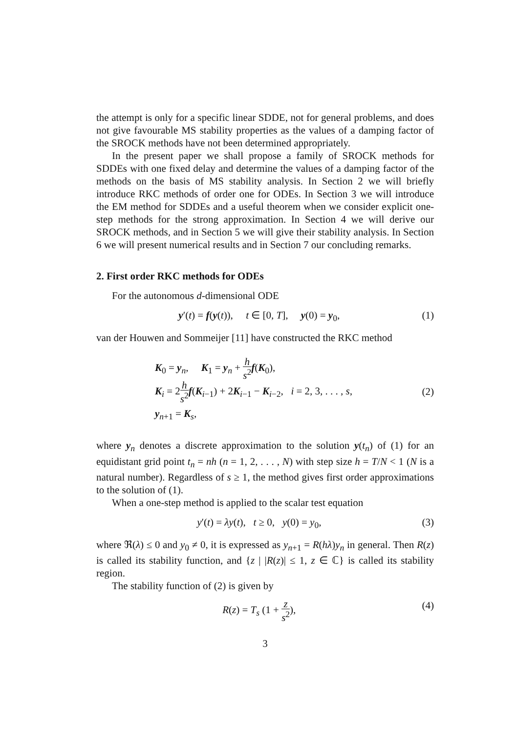the attempt is only for a specific linear SDDE, not for general problems, and does not give favourable MS stability properties as the values of a damping factor of the SROCK methods have not been determined appropriately.
In the present paper we shall propose a family of SROCK methods for SDDEs with one fixed delay and determine the values of a damping factor of the methods on the basis of MS stability analysis. In Section 2 we will briefly introduce RKC methods of order one for ODEs. In Section 3 we will introduce the EM method for SDDEs and a useful theorem when we consider explicit one-step methods for the strong approximation. In Section 4 we will derive our SROCK methods, and in Section 5 we will give their stability analysis. In Section 6 we will present numerical results and in Section 7 our concluding remarks.
2. First order RKC methods for ODEs
For the autonomous d-dimensional ODE
y′(t) = f(y(t)), t ∈ [0, T], y(0) = y<sub>0</sub>, (1)
van der Houwen and Sommeijer [11] have constructed the RKC method
K<sub>0</sub> = y<sub>n</sub>, K<sub>1</sub> = y<sub>n</sub> + h s<sup>2</sup> f(K<sub>0</sub>),
K<sub>i</sub> = 2h s<sup>2</sup> f(K<sub>i−1</sub>) + 2K<sub>i−1</sub> − K<sub>i−2</sub>, i = 2, 3, . . . , s,
y<sub>n+1</sub> = K<sub>s</sub>,
(2)
where y<sub>n</sub> denotes a discrete approximation to the solution y(t<sub>n</sub>) of (1) for an equidistant grid point t<sub>n</sub> = nh (n = 1, 2, . . . , N) with step size h = T/N < 1 (N is a natural number). Regardless of s ≥ 1, the method gives first order approximations to the solution of (1).
When a one-step method is applied to the scalar test equation
y′(t) = λy(t), t ≥ 0, y(0) = y<sub>0</sub>, (3)
where ℜ(λ) ≤ 0 and y<sub>0</sub> ≠ 0, it is expressed as y<sub>n+1</sub> = R(hλ)y<sub>n</sub> in general. Then R(z) is called its stability function, and {z | |R(z)| ≤ 1, z ∈ ℂ} is called its stability region.
The stability function of (2) is given by
R(z) = T<sub>s</sub> (1 + z s<sup>2</sup>), (4)
3